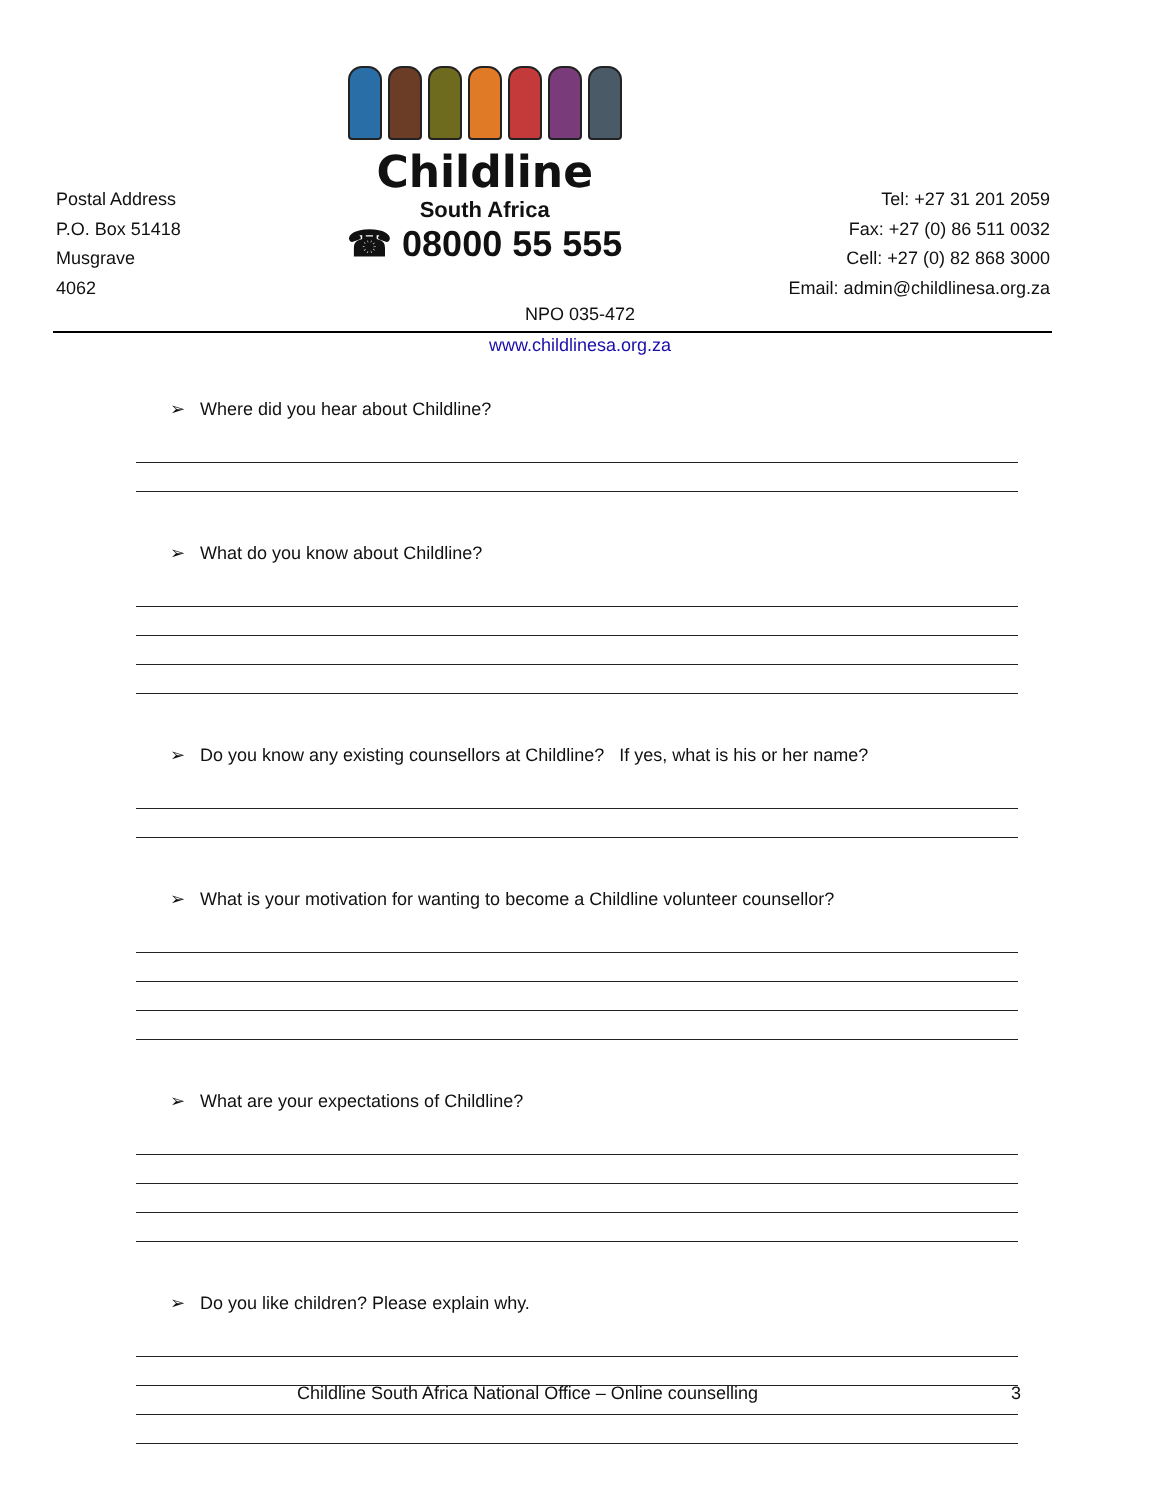Postal Address
P.O. Box 51418
Musgrave
4062
Childline
South Africa
☎ 08000 55 555
Tel: +27 31 201 2059
Fax: +27 (0) 86 511 0032
Cell: +27 (0) 82 868 3000
Email: admin@childlinesa.org.za
NPO 035-472
www.childlinesa.org.za
➢ Where did you hear about Childline?
➢ What do you know about Childline?
➢ Do you know any existing counsellors at Childline? If yes, what is his or her name?
➢ What is your motivation for wanting to become a Childline volunteer counsellor?
➢ What are your expectations of Childline?
➢ Do you like children? Please explain why.
Childline South Africa National Office – Online counselling 3